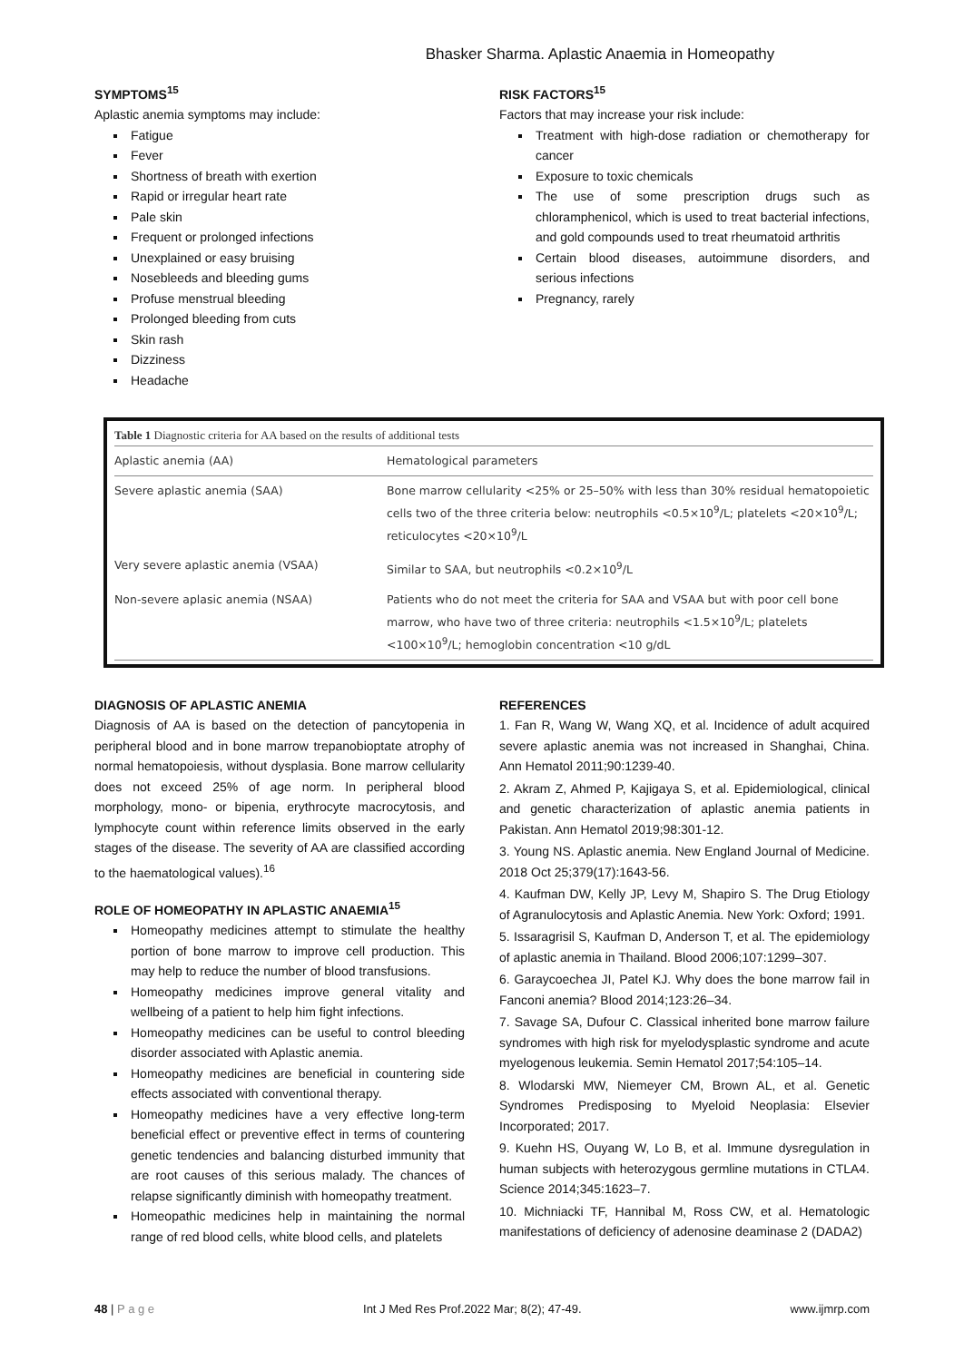Bhasker Sharma. Aplastic Anaemia in Homeopathy
SYMPTOMS<sup>15</sup>
Aplastic anemia symptoms may include:
Fatigue
Fever
Shortness of breath with exertion
Rapid or irregular heart rate
Pale skin
Frequent or prolonged infections
Unexplained or easy bruising
Nosebleeds and bleeding gums
Profuse menstrual bleeding
Prolonged bleeding from cuts
Skin rash
Dizziness
Headache
RISK FACTORS<sup>15</sup>
Factors that may increase your risk include:
Treatment with high-dose radiation or chemotherapy for cancer
Exposure to toxic chemicals
The use of some prescription drugs such as chloramphenicol, which is used to treat bacterial infections, and gold compounds used to treat rheumatoid arthritis
Certain blood diseases, autoimmune disorders, and serious infections
Pregnancy, rarely
Table 1 Diagnostic criteria for AA based on the results of additional tests
| Aplastic anemia (AA) | Hematological parameters |
| --- | --- |
| Severe aplastic anemia (SAA) | Bone marrow cellularity <25% or 25–50% with less than 30% residual hematopoietic cells two of the three criteria below: neutrophils <0.5×10<sup>9</sup>/L; platelets <20×10<sup>9</sup>/L; reticulocytes <20×10<sup>9</sup>/L |
| Very severe aplastic anemia (VSAA) | Similar to SAA, but neutrophils <0.2×10<sup>9</sup>/L |
| Non-severe aplasic anemia (NSAA) | Patients who do not meet the criteria for SAA and VSAA but with poor cell bone marrow, who have two of three criteria: neutrophils <1.5×10<sup>9</sup>/L; platelets <100×10<sup>9</sup>/L; hemoglobin concentration <10 g/dL |
DIAGNOSIS OF APLASTIC ANEMIA
Diagnosis of AA is based on the detection of pancytopenia in peripheral blood and in bone marrow trepanobioptate atrophy of normal hematopoiesis, without dysplasia. Bone marrow cellularity does not exceed 25% of age norm. In peripheral blood morphology, mono- or bipenia, erythrocyte macrocytosis, and lymphocyte count within reference limits observed in the early stages of the disease. The severity of AA are classified according to the haematological values).<sup>16</sup>
ROLE OF HOMEOPATHY IN APLASTIC ANAEMIA<sup>15</sup>
Homeopathy medicines attempt to stimulate the healthy portion of bone marrow to improve cell production. This may help to reduce the number of blood transfusions.
Homeopathy medicines improve general vitality and wellbeing of a patient to help him fight infections.
Homeopathy medicines can be useful to control bleeding disorder associated with Aplastic anemia.
Homeopathy medicines are beneficial in countering side effects associated with conventional therapy.
Homeopathy medicines have a very effective long-term beneficial effect or preventive effect in terms of countering genetic tendencies and balancing disturbed immunity that are root causes of this serious malady. The chances of relapse significantly diminish with homeopathy treatment.
Homeopathic medicines help in maintaining the normal range of red blood cells, white blood cells, and platelets
REFERENCES
1. Fan R, Wang W, Wang XQ, et al. Incidence of adult acquired severe aplastic anemia was not increased in Shanghai, China. Ann Hematol 2011;90:1239-40.
2. Akram Z, Ahmed P, Kajigaya S, et al. Epidemiological, clinical and genetic characterization of aplastic anemia patients in Pakistan. Ann Hematol 2019;98:301-12.
3. Young NS. Aplastic anemia. New England Journal of Medicine. 2018 Oct 25;379(17):1643-56.
4. Kaufman DW, Kelly JP, Levy M, Shapiro S. The Drug Etiology of Agranulocytosis and Aplastic Anemia. New York: Oxford; 1991.
5. Issaragrisil S, Kaufman D, Anderson T, et al. The epidemiology of aplastic anemia in Thailand. Blood 2006;107:1299–307.
6. Garaycoechea JI, Patel KJ. Why does the bone marrow fail in Fanconi anemia? Blood 2014;123:26–34.
7. Savage SA, Dufour C. Classical inherited bone marrow failure syndromes with high risk for myelodysplastic syndrome and acute myelogenous leukemia. Semin Hematol 2017;54:105–14.
8. Wlodarski MW, Niemeyer CM, Brown AL, et al. Genetic Syndromes Predisposing to Myeloid Neoplasia: Elsevier Incorporated; 2017.
9. Kuehn HS, Ouyang W, Lo B, et al. Immune dysregulation in human subjects with heterozygous germline mutations in CTLA4. Science 2014;345:1623–7.
10. Michniacki TF, Hannibal M, Ross CW, et al. Hematologic manifestations of deficiency of adenosine deaminase 2 (DADA2)
48 | P a g e Int J Med Res Prof.2022 Mar; 8(2); 47-49. www.ijmrp.com